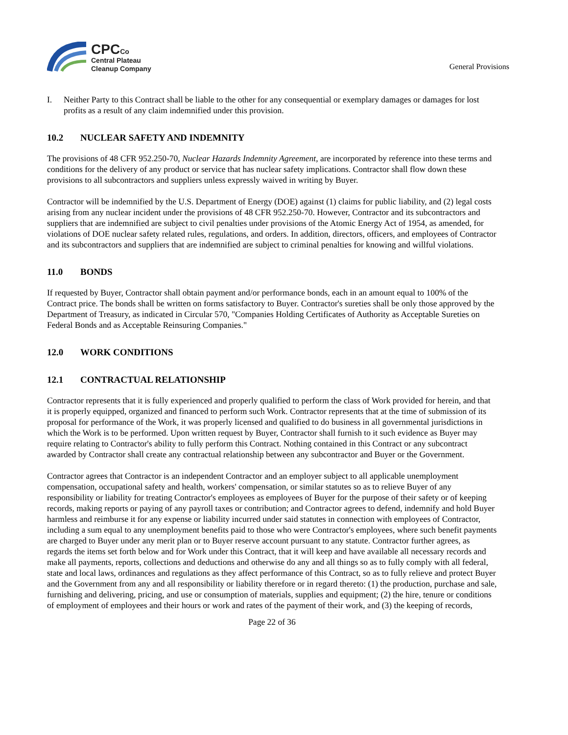CPCCo
Central Plateau
Cleanup Company
General Provisions
I. Neither Party to this Contract shall be liable to the other for any consequential or exemplary damages or damages for lost profits as a result of any claim indemnified under this provision.
10.2 NUCLEAR SAFETY AND INDEMNITY
The provisions of 48 CFR 952.250-70, Nuclear Hazards Indemnity Agreement, are incorporated by reference into these terms and conditions for the delivery of any product or service that has nuclear safety implications. Contractor shall flow down these provisions to all subcontractors and suppliers unless expressly waived in writing by Buyer.
Contractor will be indemnified by the U.S. Department of Energy (DOE) against (1) claims for public liability, and (2) legal costs arising from any nuclear incident under the provisions of 48 CFR 952.250-70. However, Contractor and its subcontractors and suppliers that are indemnified are subject to civil penalties under provisions of the Atomic Energy Act of 1954, as amended, for violations of DOE nuclear safety related rules, regulations, and orders. In addition, directors, officers, and employees of Contractor and its subcontractors and suppliers that are indemnified are subject to criminal penalties for knowing and willful violations.
11.0 BONDS
If requested by Buyer, Contractor shall obtain payment and/or performance bonds, each in an amount equal to 100% of the Contract price. The bonds shall be written on forms satisfactory to Buyer. Contractor's sureties shall be only those approved by the Department of Treasury, as indicated in Circular 570, "Companies Holding Certificates of Authority as Acceptable Sureties on Federal Bonds and as Acceptable Reinsuring Companies."
12.0 WORK CONDITIONS
12.1 CONTRACTUAL RELATIONSHIP
Contractor represents that it is fully experienced and properly qualified to perform the class of Work provided for herein, and that it is properly equipped, organized and financed to perform such Work. Contractor represents that at the time of submission of its proposal for performance of the Work, it was properly licensed and qualified to do business in all governmental jurisdictions in which the Work is to be performed. Upon written request by Buyer, Contractor shall furnish to it such evidence as Buyer may require relating to Contractor's ability to fully perform this Contract. Nothing contained in this Contract or any subcontract awarded by Contractor shall create any contractual relationship between any subcontractor and Buyer or the Government.
Contractor agrees that Contractor is an independent Contractor and an employer subject to all applicable unemployment compensation, occupational safety and health, workers' compensation, or similar statutes so as to relieve Buyer of any responsibility or liability for treating Contractor's employees as employees of Buyer for the purpose of their safety or of keeping records, making reports or paying of any payroll taxes or contribution; and Contractor agrees to defend, indemnify and hold Buyer harmless and reimburse it for any expense or liability incurred under said statutes in connection with employees of Contractor, including a sum equal to any unemployment benefits paid to those who were Contractor's employees, where such benefit payments are charged to Buyer under any merit plan or to Buyer reserve account pursuant to any statute. Contractor further agrees, as regards the items set forth below and for Work under this Contract, that it will keep and have available all necessary records and make all payments, reports, collections and deductions and otherwise do any and all things so as to fully comply with all federal, state and local laws, ordinances and regulations as they affect performance of this Contract, so as to fully relieve and protect Buyer and the Government from any and all responsibility or liability therefore or in regard thereto: (1) the production, purchase and sale, furnishing and delivering, pricing, and use or consumption of materials, supplies and equipment; (2) the hire, tenure or conditions of employment of employees and their hours or work and rates of the payment of their work, and (3) the keeping of records,
Page 22 of 36